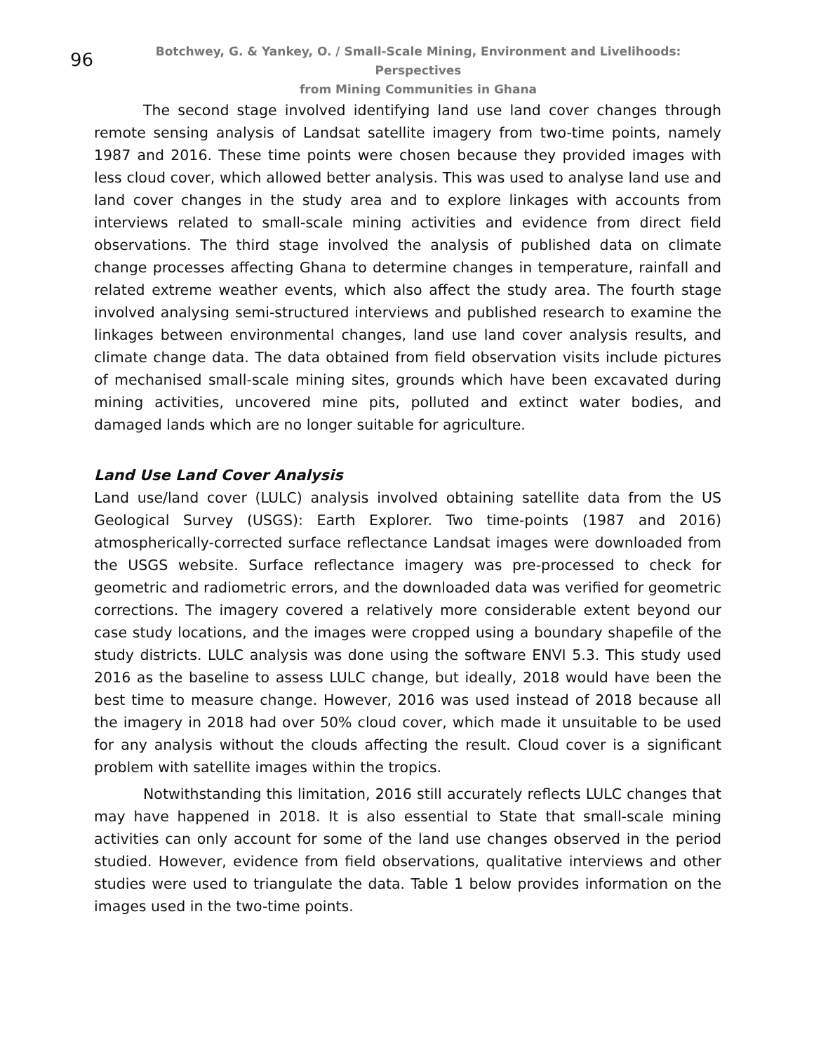96
Botchwey, G. & Yankey, O. / Small-Scale Mining, Environment and Livelihoods: Perspectives
from Mining Communities in Ghana
The second stage involved identifying land use land cover changes through remote sensing analysis of Landsat satellite imagery from two-time points, namely 1987 and 2016. These time points were chosen because they provided images with less cloud cover, which allowed better analysis. This was used to analyse land use and land cover changes in the study area and to explore linkages with accounts from interviews related to small-scale mining activities and evidence from direct field observations. The third stage involved the analysis of published data on climate change processes affecting Ghana to determine changes in temperature, rainfall and related extreme weather events, which also affect the study area. The fourth stage involved analysing semi-structured interviews and published research to examine the linkages between environmental changes, land use land cover analysis results, and climate change data. The data obtained from field observation visits include pictures of mechanised small-scale mining sites, grounds which have been excavated during mining activities, uncovered mine pits, polluted and extinct water bodies, and damaged lands which are no longer suitable for agriculture.
Land Use Land Cover Analysis
Land use/land cover (LULC) analysis involved obtaining satellite data from the US Geological Survey (USGS): Earth Explorer. Two time-points (1987 and 2016) atmospherically-corrected surface reflectance Landsat images were downloaded from the USGS website. Surface reflectance imagery was pre-processed to check for geometric and radiometric errors, and the downloaded data was verified for geometric corrections. The imagery covered a relatively more considerable extent beyond our case study locations, and the images were cropped using a boundary shapefile of the study districts. LULC analysis was done using the software ENVI 5.3. This study used 2016 as the baseline to assess LULC change, but ideally, 2018 would have been the best time to measure change. However, 2016 was used instead of 2018 because all the imagery in 2018 had over 50% cloud cover, which made it unsuitable to be used for any analysis without the clouds affecting the result. Cloud cover is a significant problem with satellite images within the tropics.
Notwithstanding this limitation, 2016 still accurately reflects LULC changes that may have happened in 2018. It is also essential to State that small-scale mining activities can only account for some of the land use changes observed in the period studied. However, evidence from field observations, qualitative interviews and other studies were used to triangulate the data. Table 1 below provides information on the images used in the two-time points.